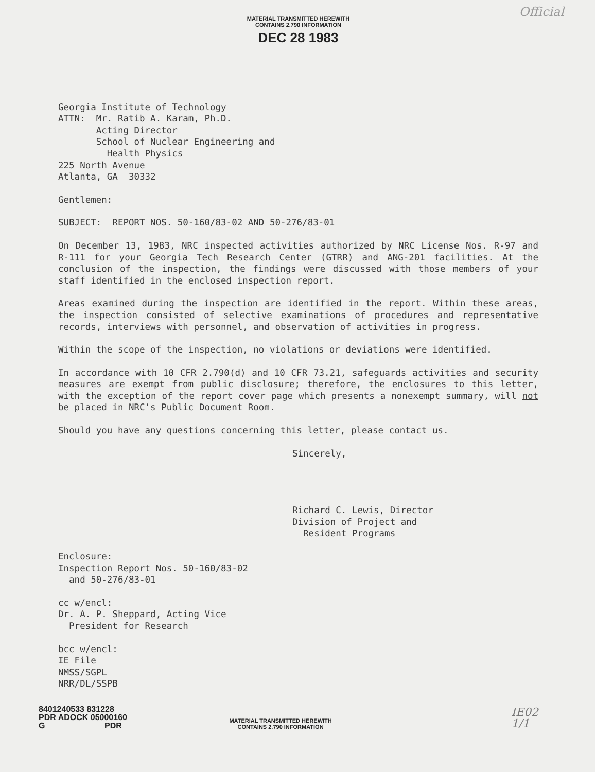Official
MATERIAL TRANSMITTED HEREWITH
CONTAINS 2.790 INFORMATION
DEC 28 1983
Georgia Institute of Technology
ATTN: Mr. Ratib A. Karam, Ph.D.
Acting Director
School of Nuclear Engineering and
Health Physics
225 North Avenue
Atlanta, GA 30332
Gentlemen:
SUBJECT: REPORT NOS. 50-160/83-02 AND 50-276/83-01
On December 13, 1983, NRC inspected activities authorized by NRC License Nos. R-97 and R-111 for your Georgia Tech Research Center (GTRR) and ANG-201 facilities. At the conclusion of the inspection, the findings were discussed with those members of your staff identified in the enclosed inspection report.
Areas examined during the inspection are identified in the report. Within these areas, the inspection consisted of selective examinations of procedures and representative records, interviews with personnel, and observation of activities in progress.
Within the scope of the inspection, no violations or deviations were identified.
In accordance with 10 CFR 2.790(d) and 10 CFR 73.21, safeguards activities and security measures are exempt from public disclosure; therefore, the enclosures to this letter, with the exception of the report cover page which presents a nonexempt summary, will not be placed in NRC's Public Document Room.
Should you have any questions concerning this letter, please contact us.
Sincerely,
Richard C. Lewis, Director
Division of Project and
Resident Programs
Enclosure:
Inspection Report Nos. 50-160/83-02
and 50-276/83-01
cc w/encl:
Dr. A. P. Sheppard, Acting Vice
President for Research
bcc w/encl:
IE File
NMSS/SGPL
NRR/DL/SSPB
8401240533 831228
PDR ADOCK 05000160
G PDR
MATERIAL TRANSMITTED HEREWITH
CONTAINS 2.790 INFORMATION
IE02
1/1